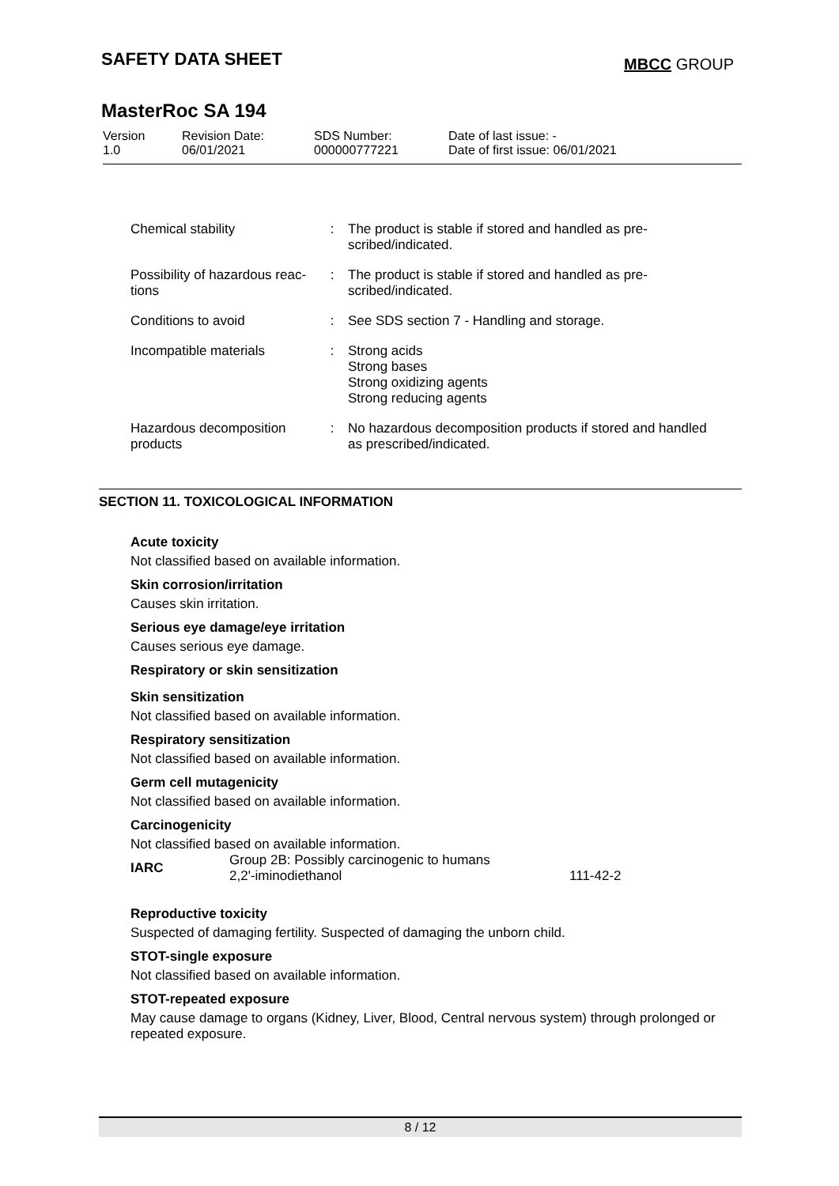SAFETY DATA SHEET
MBCC GROUP
MasterRoc SA 194
| Version 1.0 | Revision Date: 06/01/2021 | SDS Number: 000000777221 | Date of last issue: - Date of first issue: 06/01/2021 |
| Chemical stability | : | The product is stable if stored and handled as pre- scribed/indicated. |
| Possibility of hazardous reac- tions | : | The product is stable if stored and handled as pre- scribed/indicated. |
| Conditions to avoid | : | See SDS section 7 - Handling and storage. |
| Incompatible materials | : | Strong acids Strong bases Strong oxidizing agents Strong reducing agents |
| Hazardous decomposition products | : | No hazardous decomposition products if stored and handled as prescribed/indicated. |
SECTION 11. TOXICOLOGICAL INFORMATION
Acute toxicity
Not classified based on available information.
Skin corrosion/irritation
Causes skin irritation.
Serious eye damage/eye irritation
Causes serious eye damage.
Respiratory or skin sensitization
Skin sensitization
Not classified based on available information.
Respiratory sensitization
Not classified based on available information.
Germ cell mutagenicity
Not classified based on available information.
Carcinogenicity
Not classified based on available information.
| IARC | Group 2B: Possibly carcinogenic to humans 2,2'-iminodiethanol | 111-42-2 |
Reproductive toxicity
Suspected of damaging fertility. Suspected of damaging the unborn child.
STOT-single exposure
Not classified based on available information.
STOT-repeated exposure
May cause damage to organs (Kidney, Liver, Blood, Central nervous system) through prolonged or repeated exposure.
8 / 12